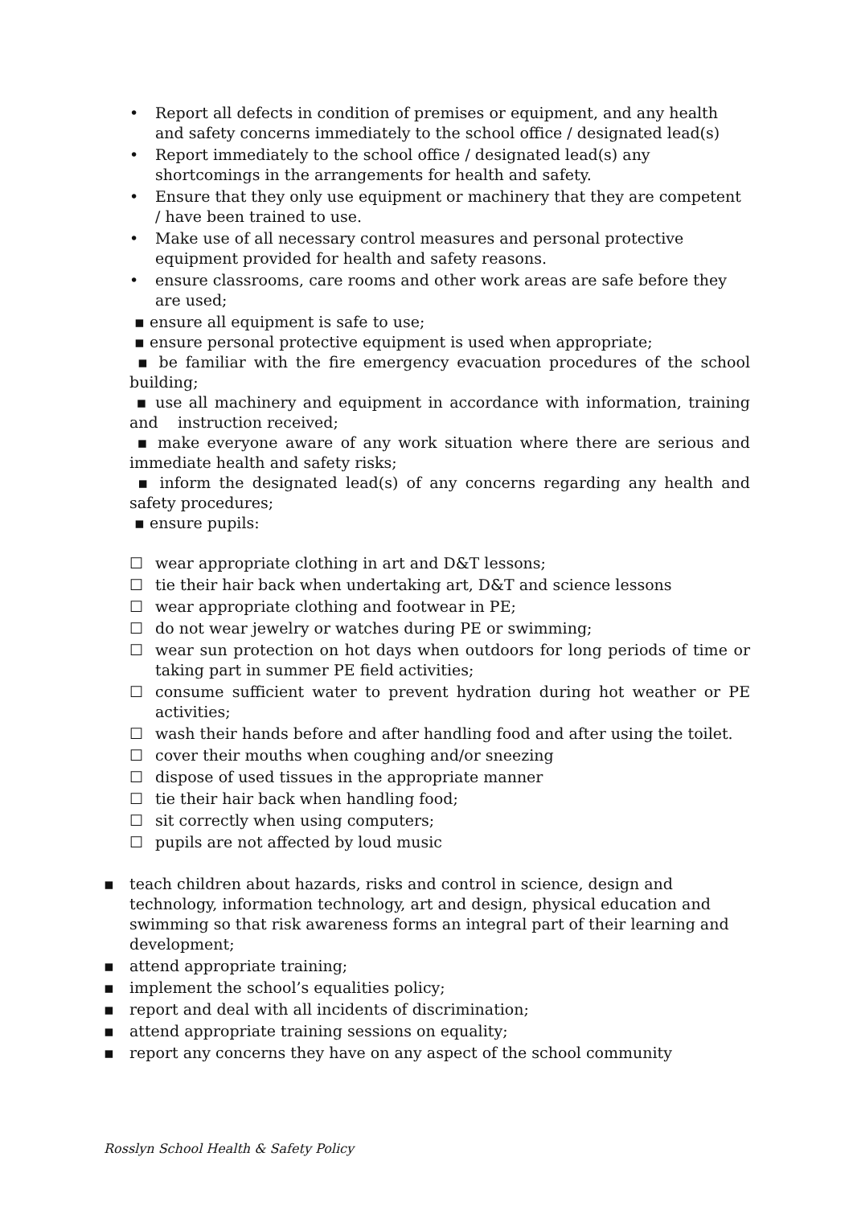• Report all defects in condition of premises or equipment, and any health and safety concerns immediately to the school office / designated lead(s)
• Report immediately to the school office / designated lead(s) any shortcomings in the arrangements for health and safety.
• Ensure that they only use equipment or machinery that they are competent / have been trained to use.
• Make use of all necessary control measures and personal protective equipment provided for health and safety reasons.
• ensure classrooms, care rooms and other work areas are safe before they are used;
▪ ensure all equipment is safe to use;
▪ ensure personal protective equipment is used when appropriate;
▪ be familiar with the fire emergency evacuation procedures of the school building;
▪ use all machinery and equipment in accordance with information, training and instruction received;
▪ make everyone aware of any work situation where there are serious and immediate health and safety risks;
▪ inform the designated lead(s) of any concerns regarding any health and safety procedures;
▪ ensure pupils:
☐ wear appropriate clothing in art and D&T lessons;
☐ tie their hair back when undertaking art, D&T and science lessons
☐ wear appropriate clothing and footwear in PE;
☐ do not wear jewelry or watches during PE or swimming;
☐ wear sun protection on hot days when outdoors for long periods of time or taking part in summer PE field activities;
☐ consume sufficient water to prevent hydration during hot weather or PE activities;
☐ wash their hands before and after handling food and after using the toilet.
☐ cover their mouths when coughing and/or sneezing
☐ dispose of used tissues in the appropriate manner
☐ tie their hair back when handling food;
☐ sit correctly when using computers;
☐ pupils are not affected by loud music
▪ teach children about hazards, risks and control in science, design and technology, information technology, art and design, physical education and swimming so that risk awareness forms an integral part of their learning and development;
▪ attend appropriate training;
▪ implement the school’s equalities policy;
▪ report and deal with all incidents of discrimination;
▪ attend appropriate training sessions on equality;
▪ report any concerns they have on any aspect of the school community
Rosslyn School Health & Safety Policy